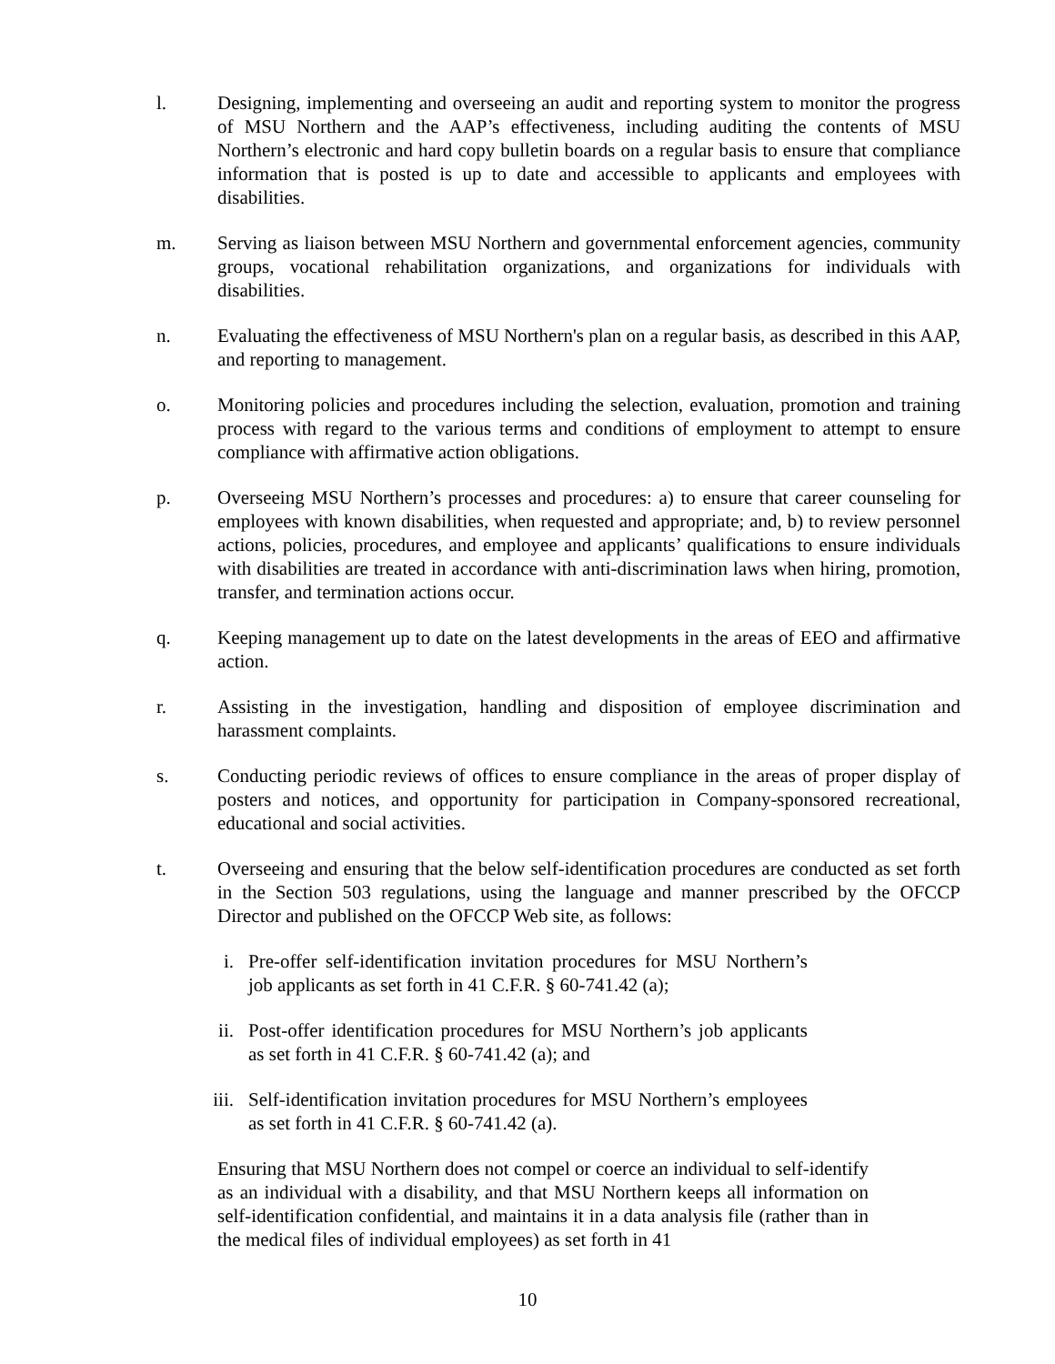l. Designing, implementing and overseeing an audit and reporting system to monitor the progress of MSU Northern and the AAP’s effectiveness, including auditing the contents of MSU Northern’s electronic and hard copy bulletin boards on a regular basis to ensure that compliance information that is posted is up to date and accessible to applicants and employees with disabilities.
m. Serving as liaison between MSU Northern and governmental enforcement agencies, community groups, vocational rehabilitation organizations, and organizations for individuals with disabilities.
n. Evaluating the effectiveness of MSU Northern's plan on a regular basis, as described in this AAP, and reporting to management.
o. Monitoring policies and procedures including the selection, evaluation, promotion and training process with regard to the various terms and conditions of employment to attempt to ensure compliance with affirmative action obligations.
p. Overseeing MSU Northern’s processes and procedures: a) to ensure that career counseling for employees with known disabilities, when requested and appropriate; and, b) to review personnel actions, policies, procedures, and employee and applicants’ qualifications to ensure individuals with disabilities are treated in accordance with anti-discrimination laws when hiring, promotion, transfer, and termination actions occur.
q. Keeping management up to date on the latest developments in the areas of EEO and affirmative action.
r. Assisting in the investigation, handling and disposition of employee discrimination and harassment complaints.
s. Conducting periodic reviews of offices to ensure compliance in the areas of proper display of posters and notices, and opportunity for participation in Company-sponsored recreational, educational and social activities.
t. Overseeing and ensuring that the below self-identification procedures are conducted as set forth in the Section 503 regulations, using the language and manner prescribed by the OFCCP Director and published on the OFCCP Web site, as follows:
i. Pre-offer self-identification invitation procedures for MSU Northern’s job applicants as set forth in 41 C.F.R. § 60-741.42 (a);
ii. Post-offer identification procedures for MSU Northern’s job applicants as set forth in 41 C.F.R. § 60-741.42 (a); and
iii. Self-identification invitation procedures for MSU Northern’s employees as set forth in 41 C.F.R. § 60-741.42 (a).
Ensuring that MSU Northern does not compel or coerce an individual to self-identify as an individual with a disability, and that MSU Northern keeps all information on self-identification confidential, and maintains it in a data analysis file (rather than in the medical files of individual employees) as set forth in 41
10